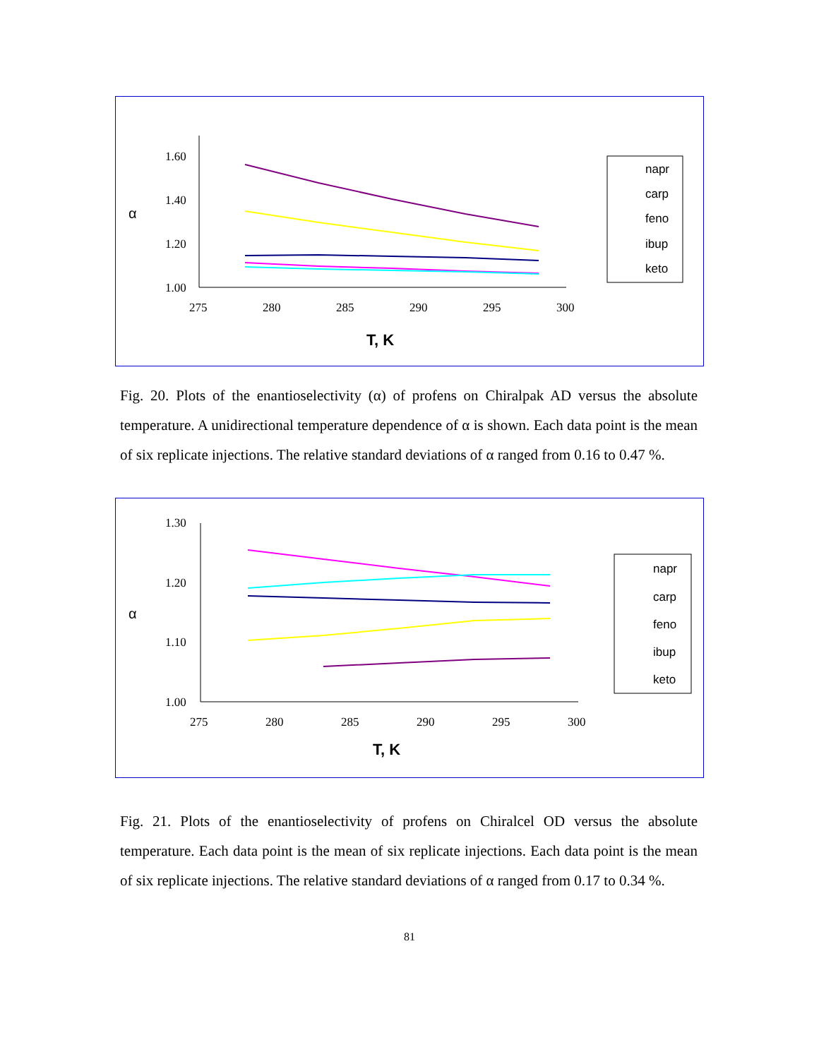1.60
1.40
1.20
1.00
275
280
285
290
295
300
α
T, K
napr
carp
feno
ibup
keto
Fig. 20. Plots of the enantioselectivity (α) of profens on Chiralpak AD versus the absolute temperature. A unidirectional temperature dependence of α is shown. Each data point is the mean of six replicate injections. The relative standard deviations of α ranged from 0.16 to 0.47 %.
1.30
1.20
1.10
1.00
275
280
285
290
295
300
α
T, K
napr
carp
feno
ibup
keto
Fig. 21. Plots of the enantioselectivity of profens on Chiralcel OD versus the absolute temperature. Each data point is the mean of six replicate injections. Each data point is the mean of six replicate injections. The relative standard deviations of α ranged from 0.17 to 0.34 %.
81